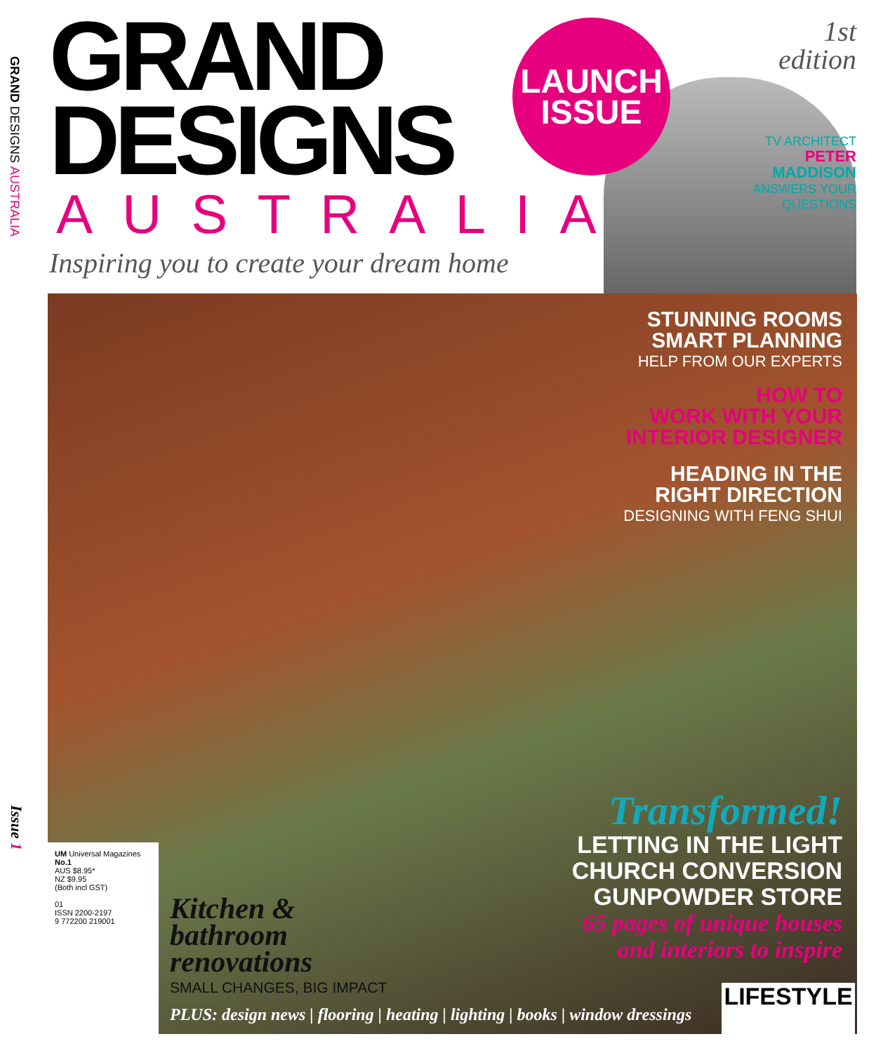GRAND DESIGNS AUSTRALIA
Issue 1
GRAND
DESIGNS
AUSTRALIA
Inspiring you to create your dream home
LAUNCH
ISSUE
1st
edition
TV ARCHITECT
PETER
MADDISON
ANSWERS YOUR
QUESTIONS
STUNNING ROOMS
SMART PLANNING
HELP FROM OUR EXPERTS
HOW TO
WORK WITH YOUR
INTERIOR DESIGNER
HEADING IN THE
RIGHT DIRECTION
DESIGNING WITH FENG SHUI
Transformed!
LETTING IN THE LIGHT
CHURCH CONVERSION
GUNPOWDER STORE
65 pages of unique houses
and interiors to inspire
Kitchen &
bathroom
renovations
SMALL CHANGES, BIG IMPACT
PLUS: design news | flooring | heating | lighting | books | window dressings
UM Universal Magazines
No.1
AUS $8.95*
NZ $9.95
(Both incl GST)
01
ISSN 2200-2197
9 772200 219001
LIFESTYLE